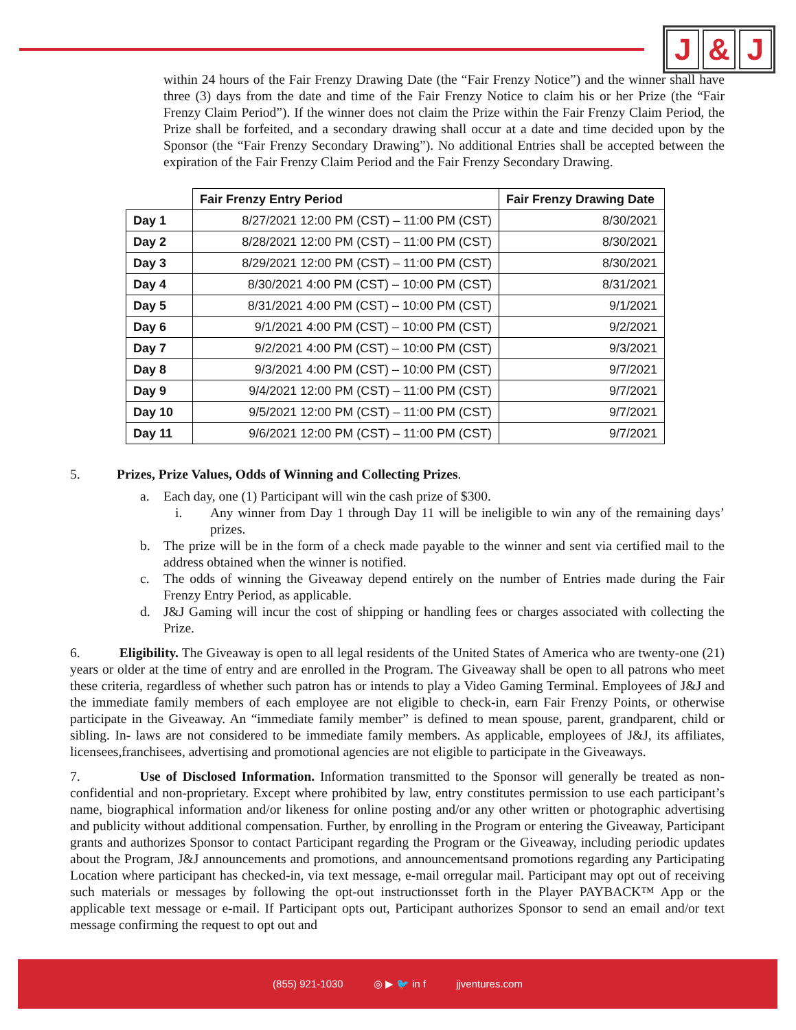J & J
within 24 hours of the Fair Frenzy Drawing Date (the “Fair Frenzy Notice”) and the winner shall have three (3) days from the date and time of the Fair Frenzy Notice to claim his or her Prize (the “Fair Frenzy Claim Period”). If the winner does not claim the Prize within the Fair Frenzy Claim Period, the Prize shall be forfeited, and a secondary drawing shall occur at a date and time decided upon by the Sponsor (the “Fair Frenzy Secondary Drawing”). No additional Entries shall be accepted between the expiration of the Fair Frenzy Claim Period and the Fair Frenzy Secondary Drawing.
| | Fair Frenzy Entry Period | Fair Frenzy Drawing Date |
| --- | --- | --- |
| Day 1 | 8/27/2021 12:00 PM (CST) – 11:00 PM (CST) | 8/30/2021 |
| Day 2 | 8/28/2021 12:00 PM (CST) – 11:00 PM (CST) | 8/30/2021 |
| Day 3 | 8/29/2021 12:00 PM (CST) – 11:00 PM (CST) | 8/30/2021 |
| Day 4 | 8/30/2021 4:00 PM (CST) – 10:00 PM (CST) | 8/31/2021 |
| Day 5 | 8/31/2021 4:00 PM (CST) – 10:00 PM (CST) | 9/1/2021 |
| Day 6 | 9/1/2021 4:00 PM (CST) – 10:00 PM (CST) | 9/2/2021 |
| Day 7 | 9/2/2021 4:00 PM (CST) – 10:00 PM (CST) | 9/3/2021 |
| Day 8 | 9/3/2021 4:00 PM (CST) – 10:00 PM (CST) | 9/7/2021 |
| Day 9 | 9/4/2021 12:00 PM (CST) – 11:00 PM (CST) | 9/7/2021 |
| Day 10 | 9/5/2021 12:00 PM (CST) – 11:00 PM (CST) | 9/7/2021 |
| Day 11 | 9/6/2021 12:00 PM (CST) – 11:00 PM (CST) | 9/7/2021 |
5. Prizes, Prize Values, Odds of Winning and Collecting Prizes.
a. Each day, one (1) Participant will win the cash prize of $300.
i. Any winner from Day 1 through Day 11 will be ineligible to win any of the remaining days’ prizes.
b. The prize will be in the form of a check made payable to the winner and sent via certified mail to the address obtained when the winner is notified.
c. The odds of winning the Giveaway depend entirely on the number of Entries made during the Fair Frenzy Entry Period, as applicable.
d. J&J Gaming will incur the cost of shipping or handling fees or charges associated with collecting the Prize.
6. Eligibility. The Giveaway is open to all legal residents of the United States of America who are twenty-one (21) years or older at the time of entry and are enrolled in the Program. The Giveaway shall be open to all patrons who meet these criteria, regardless of whether such patron has or intends to play a Video Gaming Terminal. Employees of J&J and the immediate family members of each employee are not eligible to check-in, earn Fair Frenzy Points, or otherwise participate in the Giveaway. An “immediate family member” is defined to mean spouse, parent, grandparent, child or sibling. In- laws are not considered to be immediate family members. As applicable, employees of J&J, its affiliates, licensees,franchisees, advertising and promotional agencies are not eligible to participate in the Giveaways.
7. Use of Disclosed Information. Information transmitted to the Sponsor will generally be treated as non-confidential and non-proprietary. Except where prohibited by law, entry constitutes permission to use each participant’s name, biographical information and/or likeness for online posting and/or any other written or photographic advertising and publicity without additional compensation. Further, by enrolling in the Program or entering the Giveaway, Participant grants and authorizes Sponsor to contact Participant regarding the Program or the Giveaway, including periodic updates about the Program, J&J announcements and promotions, and announcementsand promotions regarding any Participating Location where participant has checked-in, via text message, e-mail orregular mail. Participant may opt out of receiving such materials or messages by following the opt-out instructionsset forth in the Player PAYBACK™ App or the applicable text message or e-mail. If Participant opts out, Participant authorizes Sponsor to send an email and/or text message confirming the request to opt out and
(855) 921-1030 ◎ ▶ 🐦 in f jjventures.com